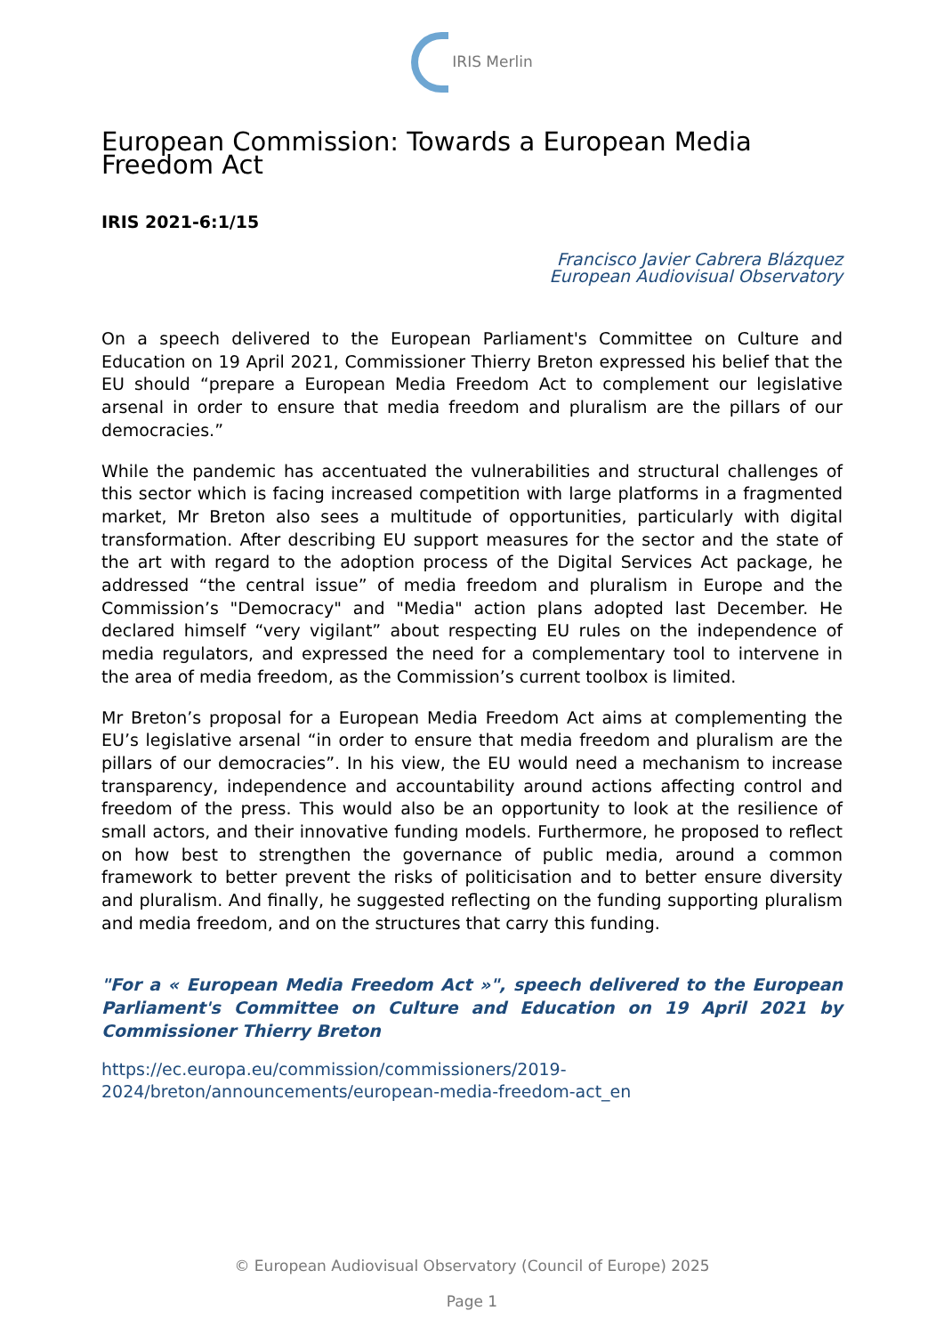IRIS Merlin
European Commission: Towards a European Media Freedom Act
IRIS 2021-6:1/15
Francisco Javier Cabrera Blázquez
European Audiovisual Observatory
On a speech delivered to the European Parliament's Committee on Culture and Education on 19 April 2021, Commissioner Thierry Breton expressed his belief that the EU should “prepare a European Media Freedom Act to complement our legislative arsenal in order to ensure that media freedom and pluralism are the pillars of our democracies.”
While the pandemic has accentuated the vulnerabilities and structural challenges of this sector which is facing increased competition with large platforms in a fragmented market, Mr Breton also sees a multitude of opportunities, particularly with digital transformation. After describing EU support measures for the sector and the state of the art with regard to the adoption process of the Digital Services Act package, he addressed “the central issue” of media freedom and pluralism in Europe and the Commission’s "Democracy" and "Media" action plans adopted last December. He declared himself “very vigilant” about respecting EU rules on the independence of media regulators, and expressed the need for a complementary tool to intervene in the area of media freedom, as the Commission’s current toolbox is limited.
Mr Breton’s proposal for a European Media Freedom Act aims at complementing the EU’s legislative arsenal “in order to ensure that media freedom and pluralism are the pillars of our democracies”. In his view, the EU would need a mechanism to increase transparency, independence and accountability around actions affecting control and freedom of the press. This would also be an opportunity to look at the resilience of small actors, and their innovative funding models. Furthermore, he proposed to reflect on how best to strengthen the governance of public media, around a common framework to better prevent the risks of politicisation and to better ensure diversity and pluralism. And finally, he suggested reflecting on the funding supporting pluralism and media freedom, and on the structures that carry this funding.
"For a « European Media Freedom Act »", speech delivered to the European Parliament's Committee on Culture and Education on 19 April 2021 by Commissioner Thierry Breton
https://ec.europa.eu/commission/commissioners/2019-
2024/breton/announcements/european-media-freedom-act_en
© European Audiovisual Observatory (Council of Europe) 2025
Page 1